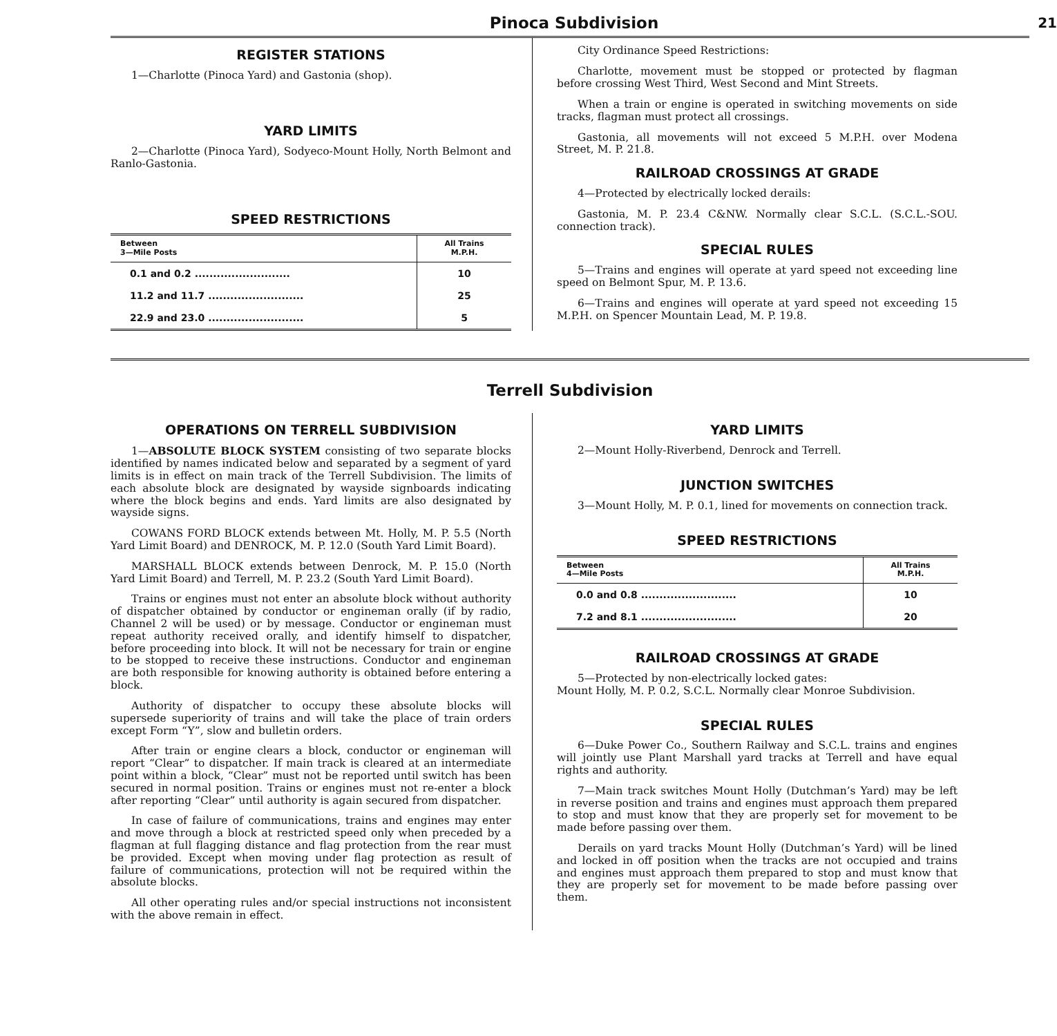Pinoca Subdivision
21
REGISTER STATIONS
1—Charlotte (Pinoca Yard) and Gastonia (shop).
YARD LIMITS
2—Charlotte (Pinoca Yard), Sodyeco-Mount Holly, North Belmont and Ranlo-Gastonia.
SPEED RESTRICTIONS
| Between 3—Mile Posts | All Trains M.P.H. |
| --- | --- |
| 0.1 and 0.2 .......................... | 10 |
| 11.2 and 11.7 .......................... | 25 |
| 22.9 and 23.0 .......................... | 5 |
City Ordinance Speed Restrictions:
Charlotte, movement must be stopped or protected by flagman before crossing West Third, West Second and Mint Streets.
When a train or engine is operated in switching movements on side tracks, flagman must protect all crossings.
Gastonia, all movements will not exceed 5 M.P.H. over Modena Street, M. P. 21.8.
RAILROAD CROSSINGS AT GRADE
4—Protected by electrically locked derails:
Gastonia, M. P. 23.4 C&NW. Normally clear S.C.L. (S.C.L.-SOU. connection track).
SPECIAL RULES
5—Trains and engines will operate at yard speed not exceeding line speed on Belmont Spur, M. P. 13.6.
6—Trains and engines will operate at yard speed not exceeding 15 M.P.H. on Spencer Mountain Lead, M. P. 19.8.
Terrell Subdivision
OPERATIONS ON TERRELL SUBDIVISION
1—ABSOLUTE BLOCK SYSTEM consisting of two separate blocks identified by names indicated below and separated by a segment of yard limits is in effect on main track of the Terrell Subdivision. The limits of each absolute block are designated by wayside signboards indicating where the block begins and ends. Yard limits are also designated by wayside signs.
COWANS FORD BLOCK extends between Mt. Holly, M. P. 5.5 (North Yard Limit Board) and DENROCK, M. P. 12.0 (South Yard Limit Board).
MARSHALL BLOCK extends between Denrock, M. P. 15.0 (North Yard Limit Board) and Terrell, M. P. 23.2 (South Yard Limit Board).
Trains or engines must not enter an absolute block without authority of dispatcher obtained by conductor or engineman orally (if by radio, Channel 2 will be used) or by message. Conductor or engineman must repeat authority received orally, and identify himself to dispatcher, before proceeding into block. It will not be necessary for train or engine to be stopped to receive these instructions. Conductor and engineman are both responsible for knowing authority is obtained before entering a block.
Authority of dispatcher to occupy these absolute blocks will supersede superiority of trains and will take the place of train orders except Form “Y”, slow and bulletin orders.
After train or engine clears a block, conductor or engineman will report “Clear” to dispatcher. If main track is cleared at an intermediate point within a block, “Clear” must not be reported until switch has been secured in normal position. Trains or engines must not re-enter a block after reporting “Clear” until authority is again secured from dispatcher.
In case of failure of communications, trains and engines may enter and move through a block at restricted speed only when preceded by a flagman at full flagging distance and flag protection from the rear must be provided. Except when moving under flag protection as result of failure of communications, protection will not be required within the absolute blocks.
All other operating rules and/or special instructions not inconsistent with the above remain in effect.
YARD LIMITS
2—Mount Holly-Riverbend, Denrock and Terrell.
JUNCTION SWITCHES
3—Mount Holly, M. P. 0.1, lined for movements on connection track.
SPEED RESTRICTIONS
| Between 4—Mile Posts | All Trains M.P.H. |
| --- | --- |
| 0.0 and 0.8 .......................... | 10 |
| 7.2 and 8.1 .......................... | 20 |
RAILROAD CROSSINGS AT GRADE
5—Protected by non-electrically locked gates:
Mount Holly, M. P. 0.2, S.C.L. Normally clear Monroe Subdivision.
SPECIAL RULES
6—Duke Power Co., Southern Railway and S.C.L. trains and engines will jointly use Plant Marshall yard tracks at Terrell and have equal rights and authority.
7—Main track switches Mount Holly (Dutchman’s Yard) may be left in reverse position and trains and engines must approach them prepared to stop and must know that they are properly set for movement to be made before passing over them.
Derails on yard tracks Mount Holly (Dutchman’s Yard) will be lined and locked in off position when the tracks are not occupied and trains and engines must approach them prepared to stop and must know that they are properly set for movement to be made before passing over them.